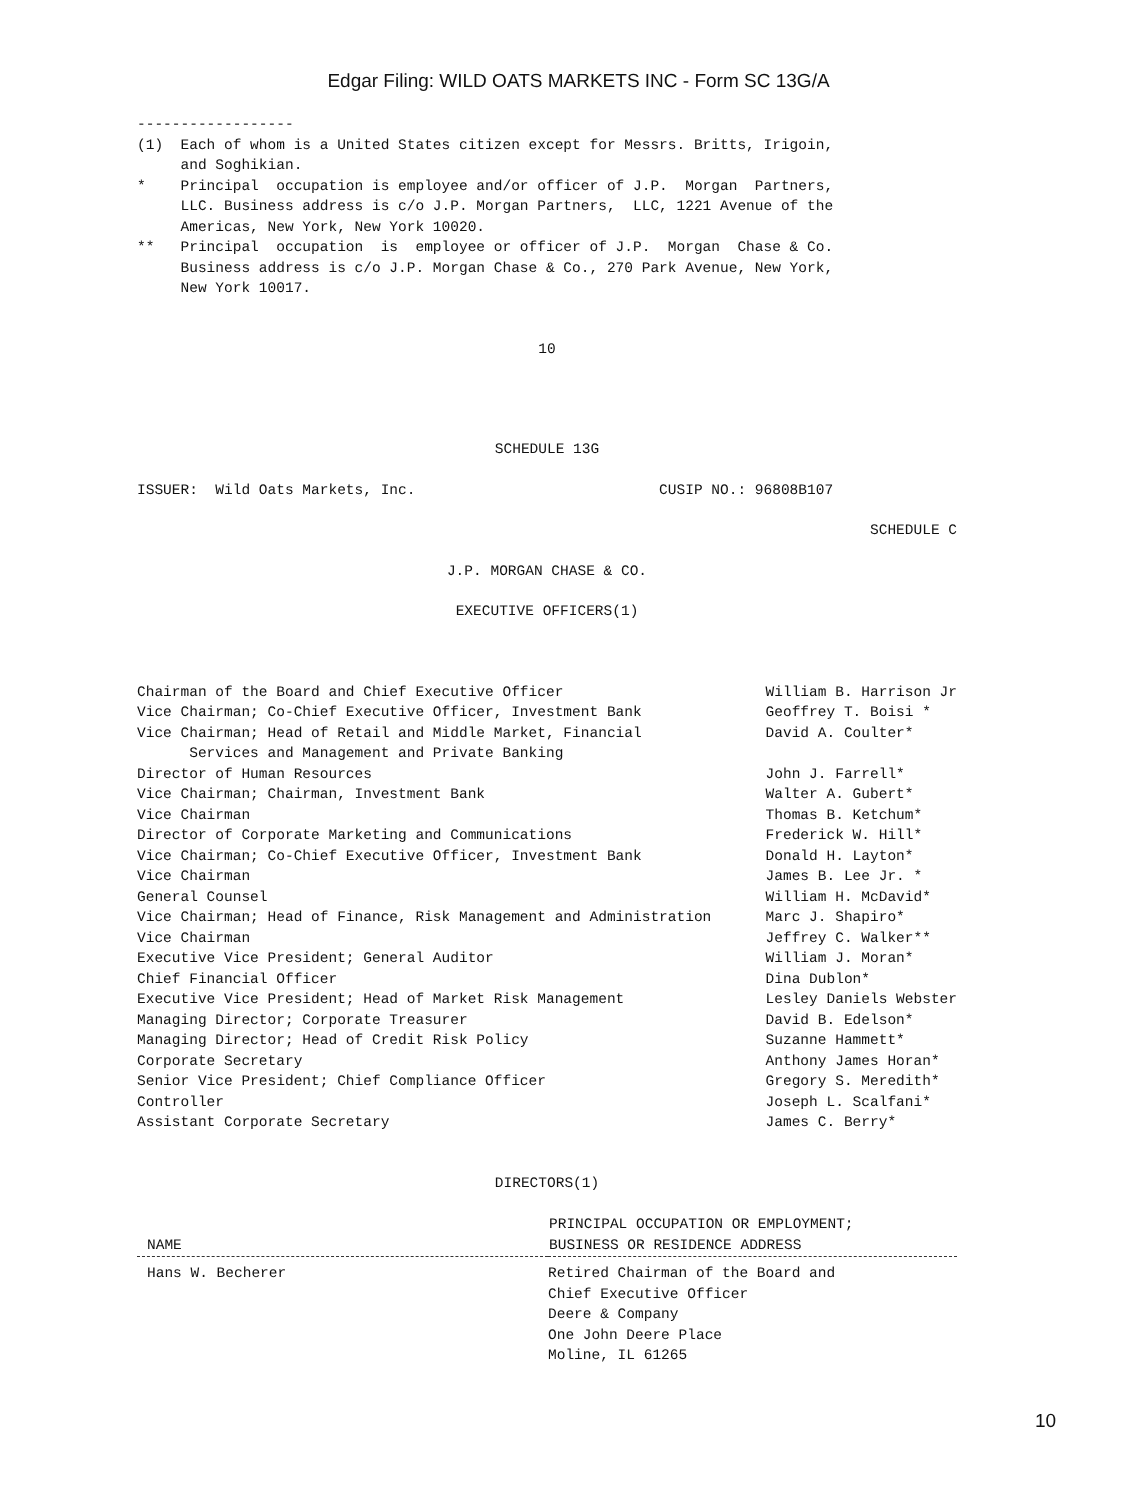Edgar Filing: WILD OATS MARKETS INC - Form SC 13G/A
------------------
(1)  Each of whom is a United States citizen except for Messrs. Britts, Irigoin,
     and Soghikian.
*    Principal  occupation is employee and/or officer of J.P.  Morgan  Partners,
     LLC. Business address is c/o J.P. Morgan Partners,  LLC, 1221 Avenue of the
     Americas, New York, New York 10020.
**   Principal  occupation  is  employee or officer of J.P.  Morgan  Chase & Co.
     Business address is c/o J.P. Morgan Chase & Co., 270 Park Avenue, New York,
     New York 10017.
10
SCHEDULE 13G
ISSUER:  Wild Oats Markets, Inc.                            CUSIP NO.: 96808B107
SCHEDULE C
J.P. MORGAN CHASE & CO.
EXECUTIVE OFFICERS(1)
| Chairman of the Board and Chief Executive Officer | William B. Harrison Jr |
| Vice Chairman; Co-Chief Executive Officer, Investment Bank | Geoffrey T. Boisi * |
| Vice Chairman; Head of Retail and Middle Market, Financial Services and Management and Private Banking | David A. Coulter* |
| Director of Human Resources | John J. Farrell* |
| Vice Chairman; Chairman, Investment Bank | Walter A. Gubert* |
| Vice Chairman | Thomas B. Ketchum* |
| Director of Corporate Marketing and Communications | Frederick W. Hill* |
| Vice Chairman; Co-Chief Executive Officer, Investment Bank | Donald H. Layton* |
| Vice Chairman | James B. Lee Jr. * |
| General Counsel | William H. McDavid* |
| Vice Chairman; Head of Finance, Risk Management and Administration | Marc J. Shapiro* |
| Vice Chairman | Jeffrey C. Walker** |
| Executive Vice President; General Auditor | William J. Moran* |
| Chief Financial Officer | Dina Dublon* |
| Executive Vice President; Head of Market Risk Management | Lesley Daniels Webster |
| Managing Director; Corporate Treasurer | David B. Edelson* |
| Managing Director; Head of Credit Risk Policy | Suzanne Hammett* |
| Corporate Secretary | Anthony James Horan* |
| Senior Vice President; Chief Compliance Officer | Gregory S. Meredith* |
| Controller | Joseph L. Scalfani* |
| Assistant Corporate Secretary | James C. Berry* |
DIRECTORS(1)
| NAME | PRINCIPAL OCCUPATION OR EMPLOYMENT; BUSINESS OR RESIDENCE ADDRESS |
| --- | --- |
| Hans W. Becherer | Retired Chairman of the Board and Chief Executive Officer Deere & Company One John Deere Place Moline, IL 61265 |
10